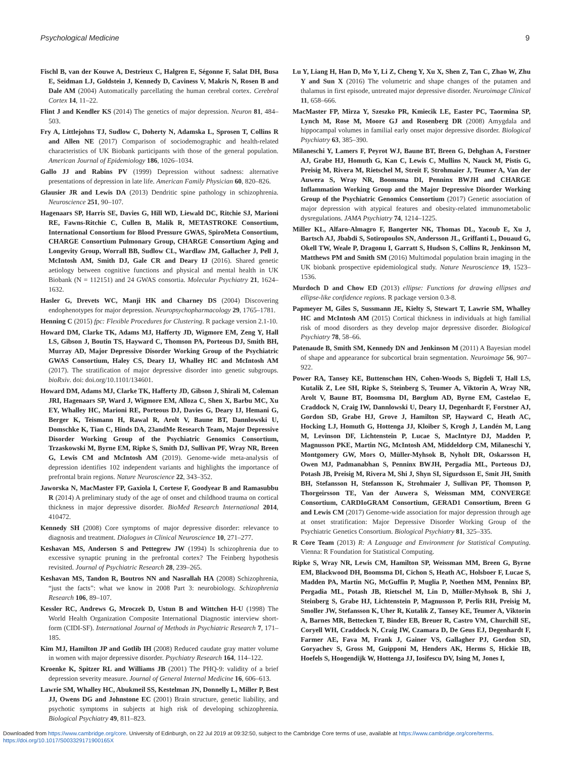Psychological Medicine 9
Fischl B, van der Kouwe A, Destrieux C, Halgren E, Ségonne F, Salat DH, Busa E, Seidman LJ, Goldstein J, Kennedy D, Caviness V, Makris N, Rosen B and Dale AM (2004) Automatically parcellating the human cerebral cortex. Cerebral Cortex 14, 11–22.
Flint J and Kendler KS (2014) The genetics of major depression. Neuron 81, 484–503.
Fry A, Littlejohns TJ, Sudlow C, Doherty N, Adamska L, Sprosen T, Collins R and Allen NE (2017) Comparison of sociodemographic and health-related characteristics of UK Biobank participants with those of the general population. American Journal of Epidemiology 186, 1026–1034.
Gallo JJ and Rabins PV (1999) Depression without sadness: alternative presentations of depression in late life. American Family Physician 60, 820–826.
Glausier JR and Lewis DA (2013) Dendritic spine pathology in schizophrenia. Neuroscience 251, 90–107.
Hagenaars SP, Harris SE, Davies G, Hill WD, Liewald DC, Ritchie SJ, Marioni RE, Fawns-Ritchie C, Cullen B, Malik R, METASTROKE Consortium, International Consortium for Blood Pressure GWAS, SpiroMeta Consortium, CHARGE Consortium Pulmonary Group, CHARGE Consortium Aging and Longevity Group, Worrall BB, Sudlow CL, Wardlaw JM, Gallacher J, Pell J, McIntosh AM, Smith DJ, Gale CR and Deary IJ (2016). Shared genetic aetiology between cognitive functions and physical and mental health in UK Biobank (N = 112151) and 24 GWAS consortia. Molecular Psychiatry 21, 1624–1632.
Hasler G, Drevets WC, Manji HK and Charney DS (2004) Discovering endophenotypes for major depression. Neuropsychopharmacology 29, 1765–1781.
Henning C (2015) fpc: Flexible Procedures for Clustering. R package version 2.1-10.
Howard DM, Clarke TK, Adams MJ, Hafferty JD, Wigmore EM, Zeng Y, Hall LS, Gibson J, Boutin TS, Hayward C, Thomson PA, Porteous DJ, Smith BH, Murray AD, Major Depressive Disorder Working Group of the Psychiatric GWAS Consortium, Haley CS, Deary IJ, Whalley HC and McIntosh AM (2017). The stratification of major depressive disorder into genetic subgroups. bioRxiv. doi: doi.org/10.1101/134601.
Howard DM, Adams MJ, Clarke TK, Hafferty JD, Gibson J, Shirali M, Coleman JRI, Hagenaars SP, Ward J, Wigmore EM, Alloza C, Shen X, Barbu MC, Xu EY, Whalley HC, Marioni RE, Porteous DJ, Davies G, Deary IJ, Hemani G, Berger K, Teismann H, Rawal R, Arolt V, Baune BT, Dannlowski U, Domschke K, Tian C, Hinds DA, 23andMe Research Team, Major Depressive Disorder Working Group of the Psychiatric Genomics Consortium, Trzaskowski M, Byrne EM, Ripke S, Smith DJ, Sullivan PF, Wray NR, Breen G, Lewis CM and McIntosh AM (2019). Genome-wide meta-analysis of depression identifies 102 independent variants and highlights the importance of prefrontal brain regions. Nature Neuroscience 22, 343–352.
Jaworska N, MacMaster FP, Gaxiola I, Cortese F, Goodyear B and Ramasubbu R (2014) A preliminary study of the age of onset and childhood trauma on cortical thickness in major depressive disorder. BioMed Research International 2014, 410472.
Kennedy SH (2008) Core symptoms of major depressive disorder: relevance to diagnosis and treatment. Dialogues in Clinical Neuroscience 10, 271–277.
Keshavan MS, Anderson S and Pettegrew JW (1994) Is schizophrenia due to excessive synaptic pruning in the prefrontal cortex? The Feinberg hypothesis revisited. Journal of Psychiatric Research 28, 239–265.
Keshavan MS, Tandon R, Boutros NN and Nasrallah HA (2008) Schizophrenia, “just the facts”: what we know in 2008 Part 3: neurobiology. Schizophrenia Research 106, 89–107.
Kessler RC, Andrews G, Mroczek D, Ustun B and Wittchen H-U (1998) The World Health Organization Composite International Diagnostic interview short-form (CIDI-SF). International Journal of Methods in Psychiatric Research 7, 171–185.
Kim MJ, Hamilton JP and Gotlib IH (2008) Reduced caudate gray matter volume in women with major depressive disorder. Psychiatry Research 164, 114–122.
Kroenke K, Spitzer RL and Williams JB (2001) The PHQ-9: validity of a brief depression severity measure. Journal of General Internal Medicine 16, 606–613.
Lawrie SM, Whalley HC, Abukmeil SS, Kestelman JN, Donnelly L, Miller P, Best JJ, Owens DG and Johnstone EC (2001) Brain structure, genetic liability, and psychotic symptoms in subjects at high risk of developing schizophrenia. Biological Psychiatry 49, 811–823.
Lu Y, Liang H, Han D, Mo Y, Li Z, Cheng Y, Xu X, Shen Z, Tan C, Zhao W, Zhu Y and Sun X (2016) The volumetric and shape changes of the putamen and thalamus in first episode, untreated major depressive disorder. Neuroimage Clinical 11, 658–666.
MacMaster FP, Mirza Y, Szeszko PR, Kmiecik LE, Easter PC, Taormina SP, Lynch M, Rose M, Moore GJ and Rosenberg DR (2008) Amygdala and hippocampal volumes in familial early onset major depressive disorder. Biological Psychiatry 63, 385–390.
Milaneschi Y, Lamers F, Peyrot WJ, Baune BT, Breen G, Dehghan A, Forstner AJ, Grabe HJ, Homuth G, Kan C, Lewis C, Mullins N, Nauck M, Pistis G, Preisig M, Rivera M, Rietschel M, Streit F, Strohmaier J, Teumer A, Van der Auwera S, Wray NR, Boomsma DI, Penninx BWJH and CHARGE Inflammation Working Group and the Major Depressive Disorder Working Group of the Psychiatric Genomics Consortium (2017) Genetic association of major depression with atypical features and obesity-related immunometabolic dysregulations. JAMA Psychiatry 74, 1214–1225.
Miller KL, Alfaro-Almagro F, Bangerter NK, Thomas DL, Yacoub E, Xu J, Bartsch AJ, Jbabdi S, Sotiropoulos SN, Andersson JL, Griffanti L, Douaud G, Okell TW, Weale P, Dragonu I, Garratt S, Hudson S, Collins R, Jenkinson M, Matthews PM and Smith SM (2016) Multimodal population brain imaging in the UK biobank prospective epidemiological study. Nature Neuroscience 19, 1523–1536.
Murdoch D and Chow ED (2013) ellipse: Functions for drawing ellipses and ellipse-like confidence regions. R package version 0.3-8.
Papmeyer M, Giles S, Sussmann JE, Kielty S, Stewart T, Lawrie SM, Whalley HC and McIntosh AM (2015) Cortical thickness in individuals at high familial risk of mood disorders as they develop major depressive disorder. Biological Psychiatry 78, 58–66.
Patenaude B, Smith SM, Kennedy DN and Jenkinson M (2011) A Bayesian model of shape and appearance for subcortical brain segmentation. Neuroimage 56, 907–922.
Power RA, Tansey KE, Buttenschøn HN, Cohen-Woods S, Bigdeli T, Hall LS, Kutalik Z, Lee SH, Ripke S, Steinberg S, Teumer A, Viktorin A, Wray NR, Arolt V, Baune BT, Boomsma DI, Børglum AD, Byrne EM, Castelao E, Craddock N, Craig IW, Dannlowski U, Deary IJ, Degenhardt F, Forstner AJ, Gordon SD, Grabe HJ, Grove J, Hamilton SP, Hayward C, Heath AC, Hocking LJ, Homuth G, Hottenga JJ, Kloiber S, Krogh J, Landén M, Lang M, Levinson DF, Lichtenstein P, Lucae S, MacIntyre DJ, Madden P, Magnusson PKE, Martin NG, McIntosh AM, Middeldorp CM, Milaneschi Y, Montgomery GW, Mors O, Müller-Myhsok B, Nyholt DR, Oskarsson H, Owen MJ, Padmanabhan S, Penninx BWJH, Pergadia ML, Porteous DJ, Potash JB, Preisig M, Rivera M, Shi J, Shyn SI, Sigurdsson E, Smit JH, Smith BH, Stefansson H, Stefansson K, Strohmaier J, Sullivan PF, Thomson P, Thorgeirsson TE, Van der Auwera S, Weissman MM, CONVERGE Consortium, CARDIoGRAM Consortium, GERAD1 Consortium, Breen G and Lewis CM (2017) Genome-wide association for major depression through age at onset stratification: Major Depressive Disorder Working Group of the Psychiatric Genetics Consortium. Biological Psychiatry 81, 325–335.
R Core Team (2013) R: A Language and Environment for Statistical Computing. Vienna: R Foundation for Statistical Computing.
Ripke S, Wray NR, Lewis CM, Hamilton SP, Weissman MM, Breen G, Byrne EM, Blackwood DH, Boomsma DI, Cichon S, Heath AC, Holsboer F, Lucae S, Madden PA, Martin NG, McGuffin P, Muglia P, Noethen MM, Penninx BP, Pergadia ML, Potash JB, Rietschel M, Lin D, Müller-Myhsok B, Shi J, Steinberg S, Grabe HJ, Lichtenstein P, Magnusson P, Perlis RH, Preisig M, Smoller JW, Stefansson K, Uher R, Kutalik Z, Tansey KE, Teumer A, Viktorin A, Barnes MR, Bettecken T, Binder EB, Breuer R, Castro VM, Churchill SE, Coryell WH, Craddock N, Craig IW, Czamara D, De Geus EJ, Degenhardt F, Farmer AE, Fava M, Frank J, Gainer VS, Gallagher PJ, Gordon SD, Goryachev S, Gross M, Guipponi M, Henders AK, Herms S, Hickie IB, Hoefels S, Hoogendijk W, Hottenga JJ, Iosifescu DV, Ising M, Jones I,
Downloaded from https://www.cambridge.org/core. University of Edinburgh, on 22 Jul 2019 at 09:32:50, subject to the Cambridge Core terms of use, available at https://www.cambridge.org/core/terms.
https://doi.org/10.1017/S003329171900165X